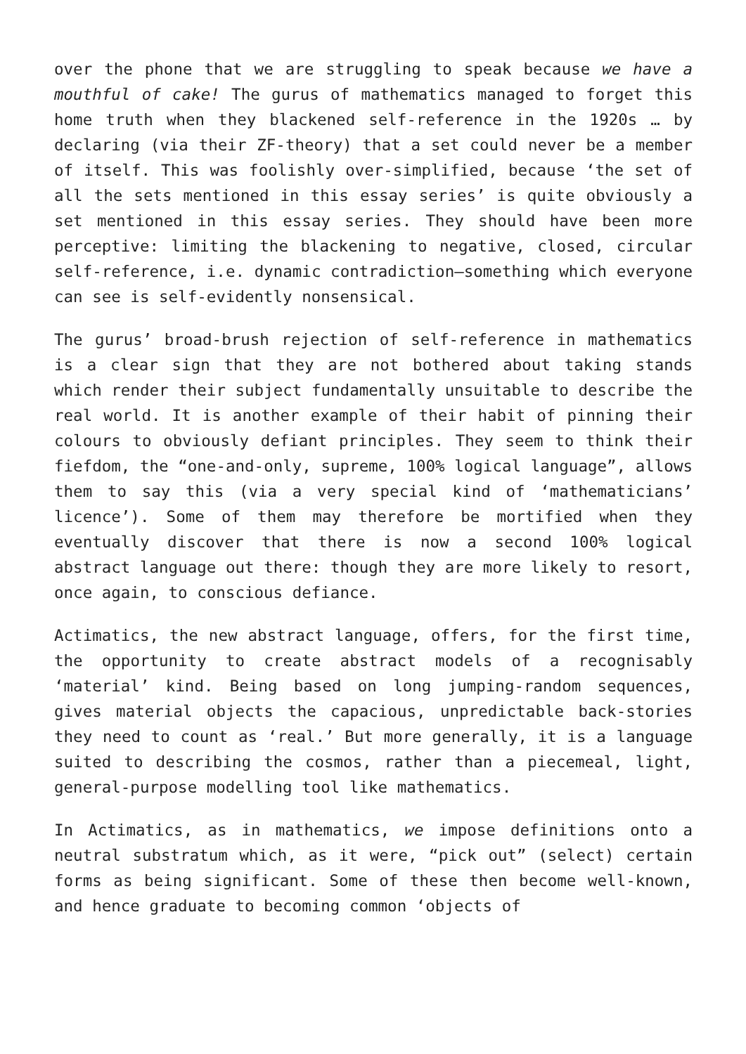over the phone that we are struggling to speak because we have a mouthful of cake! The gurus of mathematics managed to forget this home truth when they blackened self-reference in the 1920s … by declaring (via their ZF-theory) that a set could never be a member of itself. This was foolishly over-simplified, because ‘the set of all the sets mentioned in this essay series’ is quite obviously a set mentioned in this essay series. They should have been more perceptive: limiting the blackening to negative, closed, circular self-reference, i.e. dynamic contradiction—something which everyone can see is self-evidently nonsensical.
The gurus’ broad-brush rejection of self-reference in mathematics is a clear sign that they are not bothered about taking stands which render their subject fundamentally unsuitable to describe the real world. It is another example of their habit of pinning their colours to obviously defiant principles. They seem to think their fiefdom, the “one-and-only, supreme, 100% logical language”, allows them to say this (via a very special kind of ‘mathematicians’ licence’). Some of them may therefore be mortified when they eventually discover that there is now a second 100% logical abstract language out there: though they are more likely to resort, once again, to conscious defiance.
Actimatics, the new abstract language, offers, for the first time, the opportunity to create abstract models of a recognisably ‘material’ kind. Being based on long jumping-random sequences, gives material objects the capacious, unpredictable back-stories they need to count as ‘real.’ But more generally, it is a language suited to describing the cosmos, rather than a piecemeal, light, general-purpose modelling tool like mathematics.
In Actimatics, as in mathematics, we impose definitions onto a neutral substratum which, as it were, “pick out” (select) certain forms as being significant. Some of these then become well-known, and hence graduate to becoming common ‘objects of